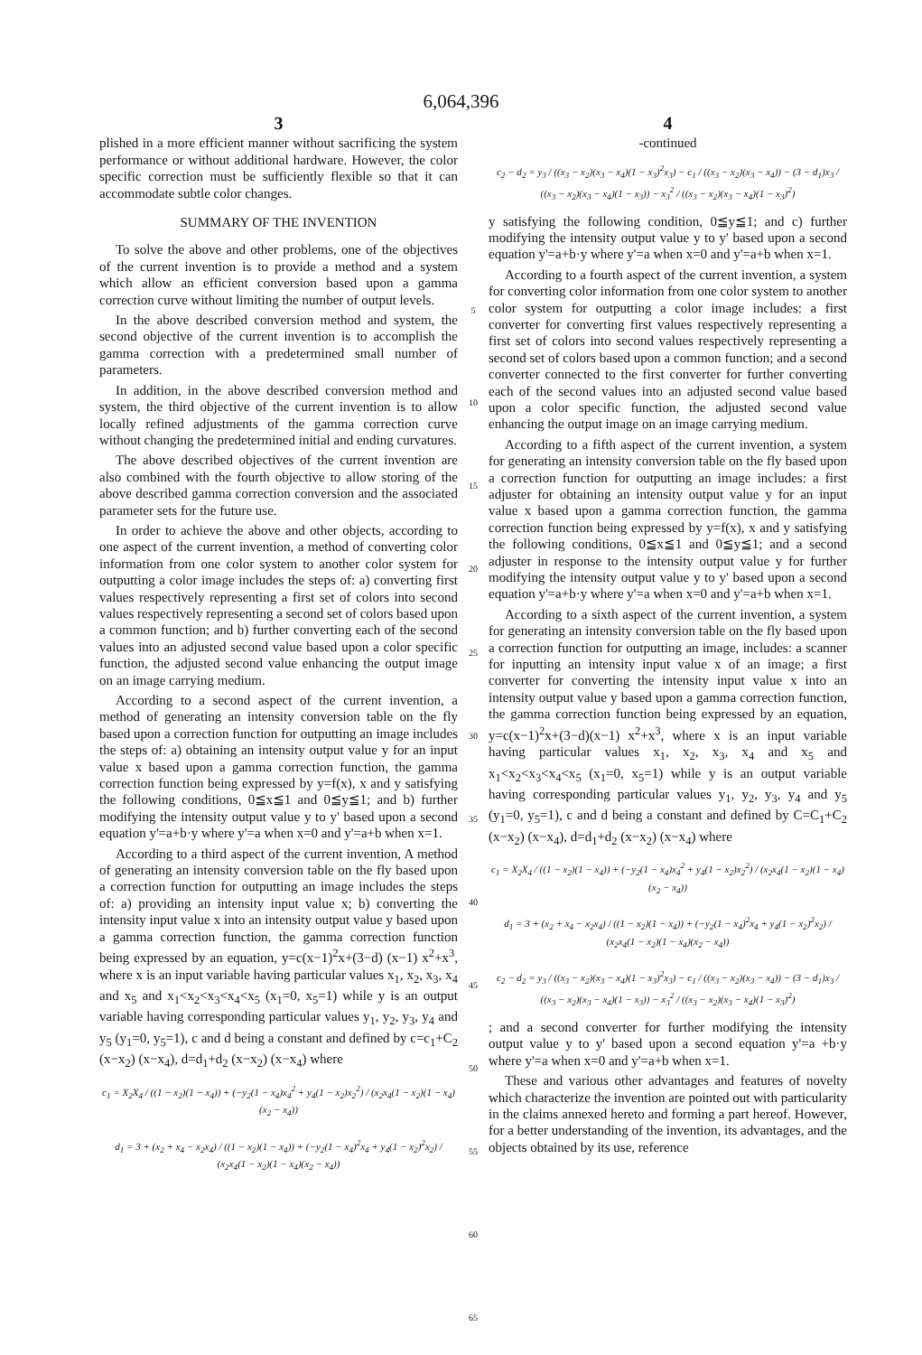6,064,396
3
plished in a more efficient manner without sacrificing the system performance or without additional hardware. However, the color specific correction must be sufficiently flexible so that it can accommodate subtle color changes.
SUMMARY OF THE INVENTION
To solve the above and other problems, one of the objectives of the current invention is to provide a method and a system which allow an efficient conversion based upon a gamma correction curve without limiting the number of output levels.
In the above described conversion method and system, the second objective of the current invention is to accomplish the gamma correction with a predetermined small number of parameters.
In addition, in the above described conversion method and system, the third objective of the current invention is to allow locally refined adjustments of the gamma correction curve without changing the predetermined initial and ending curvatures.
The above described objectives of the current invention are also combined with the fourth objective to allow storing of the above described gamma correction conversion and the associated parameter sets for the future use.
In order to achieve the above and other objects, according to one aspect of the current invention, a method of converting color information from one color system to another color system for outputting a color image includes the steps of: a) converting first values respectively representing a first set of colors into second values respectively representing a second set of colors based upon a common function; and b) further converting each of the second values into an adjusted second value based upon a color specific function, the adjusted second value enhancing the output image on an image carrying medium.
According to a second aspect of the current invention, a method of generating an intensity conversion table on the fly based upon a correction function for outputting an image includes the steps of: a) obtaining an intensity output value y for an input value x based upon a gamma correction function, the gamma correction function being expressed by y=f(x), x and y satisfying the following conditions, 0≦x≦1 and 0≦y≦1; and b) further modifying the intensity output value y to y' based upon a second equation y'=a+b·y where y'=a when x=0 and y'=a+b when x=1.
According to a third aspect of the current invention, A method of generating an intensity conversion table on the fly based upon a correction function for outputting an image includes the steps of: a) providing an intensity input value x; b) converting the intensity input value x into an intensity output value y based upon a gamma correction function, the gamma correction function being expressed by an equation, y=c(x−1)<sup>2</sup>x+(3−d) (x−1) x<sup>2</sup>+x<sup>3</sup>, where x is an input variable having particular values x<sub>1</sub>, x<sub>2</sub>, x<sub>3</sub>, x<sub>4</sub> and x<sub>5</sub> and x<sub>1</sub><x<sub>2</sub><x<sub>3</sub><x<sub>4</sub><x<sub>5</sub> (x<sub>1</sub>=0, x<sub>5</sub>=1) while y is an output variable having corresponding particular values y<sub>1</sub>, y<sub>2</sub>, y<sub>3</sub>, y<sub>4</sub> and y<sub>5</sub> (y<sub>1</sub>=0, y<sub>5</sub>=1), c and d being a constant and defined by c=c<sub>1</sub>+C<sub>2</sub> (x−x<sub>2</sub>) (x−x<sub>4</sub>), d=d<sub>1</sub>+d<sub>2</sub> (x−x<sub>2</sub>) (x−x<sub>4</sub>) where
c<sub>1</sub> = X<sub>2</sub>X<sub>4</sub> / ((1 − x<sub>2</sub>)(1 − x<sub>4</sub>)) + (−y<sub>2</sub>(1 − x<sub>4</sub>)x<sub>4</sub><sup>2</sup> + y<sub>4</sub>(1 − x<sub>2</sub>)x<sub>2</sub><sup>2</sup>) / (x<sub>2</sub>x<sub>4</sub>(1 − x<sub>2</sub>)(1 − x<sub>4</sub>)(x<sub>2</sub> − x<sub>4</sub>))
d<sub>1</sub> = 3 + (x<sub>2</sub> + x<sub>4</sub> − x<sub>2</sub>x<sub>4</sub>) / ((1 − x<sub>2</sub>)(1 − x<sub>4</sub>)) + (−y<sub>2</sub>(1 − x<sub>4</sub>)<sup>2</sup>x<sub>4</sub> + y<sub>4</sub>(1 − x<sub>2</sub>)<sup>2</sup>x<sub>2</sub>) / (x<sub>2</sub>x<sub>4</sub>(1 − x<sub>2</sub>)(1 − x<sub>4</sub>)(x<sub>2</sub> − x<sub>4</sub>))
5
10
15
20
25
30
35
40
45
50
55
60
65
4
-continued
c<sub>2</sub> − d<sub>2</sub> = y<sub>3</sub> / ((x<sub>3</sub> − x<sub>2</sub>)(x<sub>3</sub> − x<sub>4</sub>)(1 − x<sub>3</sub>)<sup>2</sup>x<sub>3</sub>) − c<sub>1</sub> / ((x<sub>3</sub> − x<sub>2</sub>)(x<sub>3</sub> − x<sub>4</sub>)) − (3 − d<sub>1</sub>)x<sub>3</sub> / ((x<sub>3</sub> − x<sub>2</sub>)(x<sub>3</sub> − x<sub>4</sub>)(1 − x<sub>3</sub>)) − x<sub>3</sub><sup>2</sup> / ((x<sub>3</sub> − x<sub>2</sub>)(x<sub>3</sub> − x<sub>4</sub>)(1 − x<sub>3</sub>)<sup>2</sup>)
y satisfying the following condition, 0≦y≦1; and c) further modifying the intensity output value y to y' based upon a second equation y'=a+b·y where y'=a when x=0 and y'=a+b when x=1.
According to a fourth aspect of the current invention, a system for converting color information from one color system to another color system for outputting a color image includes: a first converter for converting first values respectively representing a first set of colors into second values respectively representing a second set of colors based upon a common function; and a second converter connected to the first converter for further converting each of the second values into an adjusted second value based upon a color specific function, the adjusted second value enhancing the output image on an image carrying medium.
According to a fifth aspect of the current invention, a system for generating an intensity conversion table on the fly based upon a correction function for outputting an image includes: a first adjuster for obtaining an intensity output value y for an input value x based upon a gamma correction function, the gamma correction function being expressed by y=f(x), x and y satisfying the following conditions, 0≦x≦1 and 0≦y≦1; and a second adjuster in response to the intensity output value y for further modifying the intensity output value y to y' based upon a second equation y'=a+b·y where y'=a when x=0 and y'=a+b when x=1.
According to a sixth aspect of the current invention, a system for generating an intensity conversion table on the fly based upon a correction function for outputting an image, includes: a scanner for inputting an intensity input value x of an image; a first converter for converting the intensity input value x into an intensity output value y based upon a gamma correction function, the gamma correction function being expressed by an equation, y=c(x−1)<sup>2</sup>x+(3−d)(x−1) x<sup>2</sup>+x<sup>3</sup>, where x is an input variable having particular values x<sub>1</sub>, x<sub>2</sub>, x<sub>3</sub>, x<sub>4</sub> and x<sub>5</sub> and x<sub>1</sub><x<sub>2</sub><x<sub>3</sub><x<sub>4</sub><x<sub>5</sub> (x<sub>1</sub>=0, x<sub>5</sub>=1) while y is an output variable having corresponding particular values y<sub>1</sub>, y<sub>2</sub>, y<sub>3</sub>, y<sub>4</sub> and y<sub>5</sub> (y<sub>1</sub>=0, y<sub>5</sub>=1), c and d being a constant and defined by C=C<sub>1</sub>+C<sub>2</sub> (x−x<sub>2</sub>) (x−x<sub>4</sub>), d=d<sub>1</sub>+d<sub>2</sub> (x−x<sub>2</sub>) (x−x<sub>4</sub>) where
c<sub>1</sub> = X<sub>2</sub>X<sub>4</sub> / ((1 − x<sub>2</sub>)(1 − x<sub>4</sub>)) + (−y<sub>2</sub>(1 − x<sub>4</sub>)x<sub>4</sub><sup>2</sup> + y<sub>4</sub>(1 − x<sub>2</sub>)x<sub>2</sub><sup>2</sup>) / (x<sub>2</sub>x<sub>4</sub>(1 − x<sub>2</sub>)(1 − x<sub>4</sub>)(x<sub>2</sub> − x<sub>4</sub>))
d<sub>1</sub> = 3 + (x<sub>2</sub> + x<sub>4</sub> − x<sub>2</sub>x<sub>4</sub>) / ((1 − x<sub>2</sub>)(1 − x<sub>4</sub>)) + (−y<sub>2</sub>(1 − x<sub>4</sub>)<sup>2</sup>x<sub>4</sub> + y<sub>4</sub>(1 − x<sub>2</sub>)<sup>2</sup>x<sub>2</sub>) / (x<sub>2</sub>x<sub>4</sub>(1 − x<sub>2</sub>)(1 − x<sub>4</sub>)(x<sub>2</sub> − x<sub>4</sub>))
c<sub>2</sub> − d<sub>2</sub> = y<sub>3</sub> / ((x<sub>3</sub> − x<sub>2</sub>)(x<sub>3</sub> − x<sub>4</sub>)(1 − x<sub>3</sub>)<sup>2</sup>x<sub>3</sub>) − c<sub>1</sub> / ((x<sub>3</sub> − x<sub>2</sub>)(x<sub>3</sub> − x<sub>4</sub>)) − (3 − d<sub>1</sub>)x<sub>3</sub> / ((x<sub>3</sub> − x<sub>2</sub>)(x<sub>3</sub> − x<sub>4</sub>)(1 − x<sub>3</sub>)) − x<sub>3</sub><sup>2</sup> / ((x<sub>3</sub> − x<sub>2</sub>)(x<sub>3</sub> − x<sub>4</sub>)(1 − x<sub>3</sub>)<sup>2</sup>)
; and a second converter for further modifying the intensity output value y to y' based upon a second equation y'=a +b·y where y'=a when x=0 and y'=a+b when x=1.
These and various other advantages and features of novelty which characterize the invention are pointed out with particularity in the claims annexed hereto and forming a part hereof. However, for a better understanding of the invention, its advantages, and the objects obtained by its use, reference